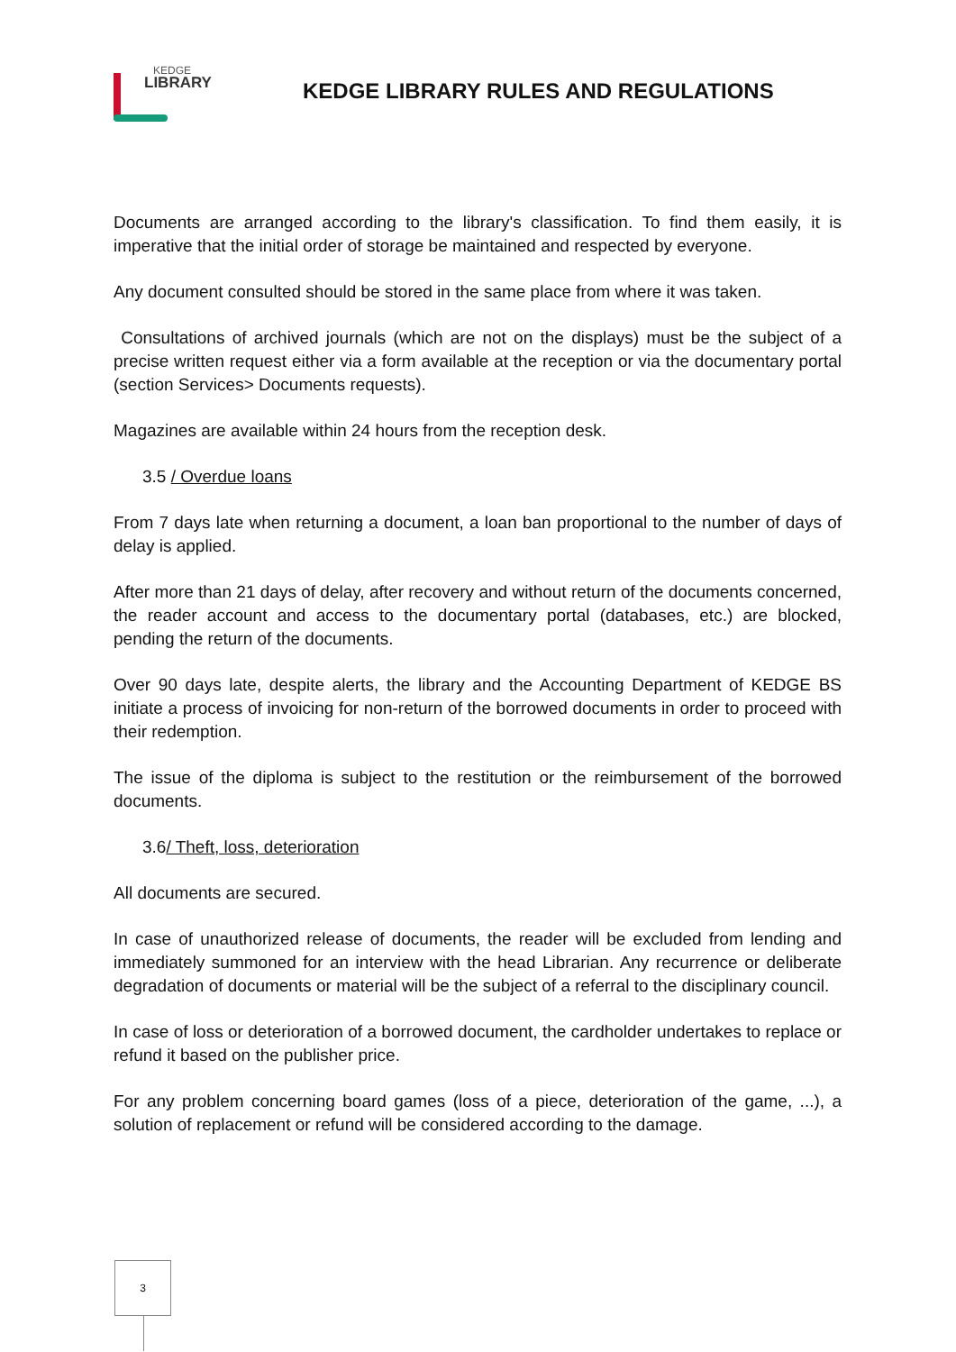KEDGE
LIBRARY
KEDGE LIBRARY RULES AND REGULATIONS
Documents are arranged according to the library's classification. To find them easily, it is imperative that the initial order of storage be maintained and respected by everyone.
Any document consulted should be stored in the same place from where it was taken.
Consultations of archived journals (which are not on the displays) must be the subject of a precise written request either via a form available at the reception or via the documentary portal (section Services> Documents requests).
Magazines are available within 24 hours from the reception desk.
3.5 / Overdue loans
From 7 days late when returning a document, a loan ban proportional to the number of days of delay is applied.
After more than 21 days of delay, after recovery and without return of the documents concerned, the reader account and access to the documentary portal (databases, etc.) are blocked, pending the return of the documents.
Over 90 days late, despite alerts, the library and the Accounting Department of KEDGE BS initiate a process of invoicing for non-return of the borrowed documents in order to proceed with their redemption.
The issue of the diploma is subject to the restitution or the reimbursement of the borrowed documents.
3.6/ Theft, loss, deterioration
All documents are secured.
In case of unauthorized release of documents, the reader will be excluded from lending and immediately summoned for an interview with the head Librarian. Any recurrence or deliberate degradation of documents or material will be the subject of a referral to the disciplinary council.
In case of loss or deterioration of a borrowed document, the cardholder undertakes to replace or refund it based on the publisher price.
For any problem concerning board games (loss of a piece, deterioration of the game, ...), a solution of replacement or refund will be considered according to the damage.
3